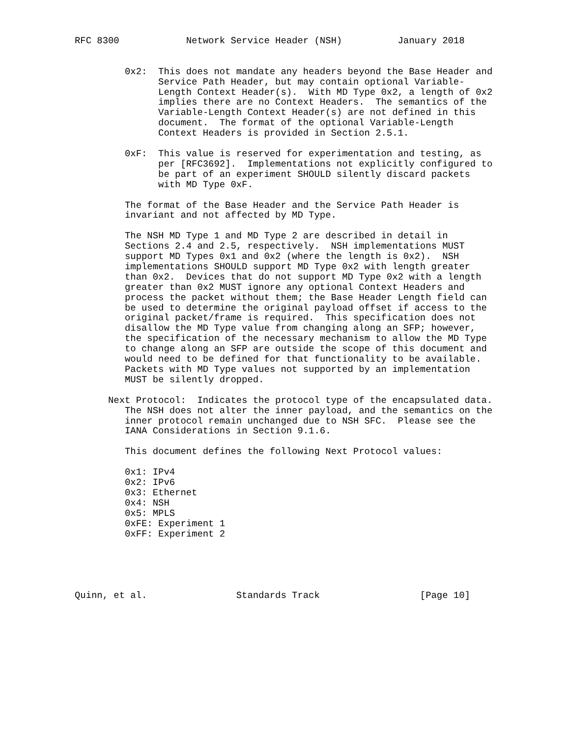RFC 8300            Network Service Header (NSH)          January 2018


         0x2:  This does not mandate any headers beyond the Base Header and
               Service Path Header, but may contain optional Variable-
               Length Context Header(s).  With MD Type 0x2, a length of 0x2
               implies there are no Context Headers.  The semantics of the
               Variable-Length Context Header(s) are not defined in this
               document.  The format of the optional Variable-Length
               Context Headers is provided in Section 2.5.1.

         0xF:  This value is reserved for experimentation and testing, as
               per [RFC3692].  Implementations not explicitly configured to
               be part of an experiment SHOULD silently discard packets
               with MD Type 0xF.

         The format of the Base Header and the Service Path Header is
         invariant and not affected by MD Type.

         The NSH MD Type 1 and MD Type 2 are described in detail in
         Sections 2.4 and 2.5, respectively.  NSH implementations MUST
         support MD Types 0x1 and 0x2 (where the length is 0x2).  NSH
         implementations SHOULD support MD Type 0x2 with length greater
         than 0x2.  Devices that do not support MD Type 0x2 with a length
         greater than 0x2 MUST ignore any optional Context Headers and
         process the packet without them; the Base Header Length field can
         be used to determine the original payload offset if access to the
         original packet/frame is required.  This specification does not
         disallow the MD Type value from changing along an SFP; however,
         the specification of the necessary mechanism to allow the MD Type
         to change along an SFP are outside the scope of this document and
         would need to be defined for that functionality to be available.
         Packets with MD Type values not supported by an implementation
         MUST be silently dropped.

      Next Protocol:  Indicates the protocol type of the encapsulated data.
         The NSH does not alter the inner payload, and the semantics on the
         inner protocol remain unchanged due to NSH SFC.  Please see the
         IANA Considerations in Section 9.1.6.

         This document defines the following Next Protocol values:

         0x1: IPv4
         0x2: IPv6
         0x3: Ethernet
         0x4: NSH
         0x5: MPLS
         0xFE: Experiment 1
         0xFF: Experiment 2





Quinn, et al.                Standards Track                  [Page 10]